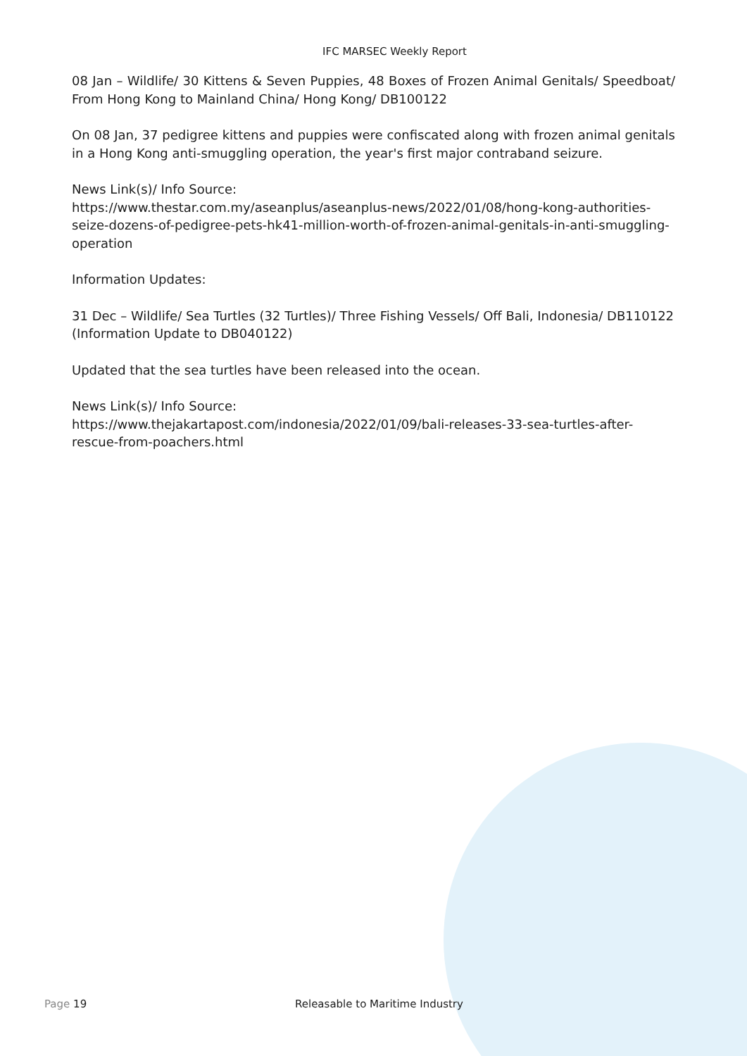IFC MARSEC Weekly Report
08 Jan – Wildlife/ 30 Kittens & Seven Puppies, 48 Boxes of Frozen Animal Genitals/ Speedboat/ From Hong Kong to Mainland China/ Hong Kong/ DB100122
On 08 Jan, 37 pedigree kittens and puppies were confiscated along with frozen animal genitals in a Hong Kong anti-smuggling operation, the year's first major contraband seizure.
News Link(s)/ Info Source:
https://www.thestar.com.my/aseanplus/aseanplus-news/2022/01/08/hong-kong-authorities-seize-dozens-of-pedigree-pets-hk41-million-worth-of-frozen-animal-genitals-in-anti-smuggling-operation
Information Updates:
31 Dec – Wildlife/ Sea Turtles (32 Turtles)/ Three Fishing Vessels/ Off Bali, Indonesia/ DB110122
(Information Update to DB040122)
Updated that the sea turtles have been released into the ocean.
News Link(s)/ Info Source:
https://www.thejakartapost.com/indonesia/2022/01/09/bali-releases-33-sea-turtles-after-rescue-from-poachers.html
Page 19 Releasable to Maritime Industry